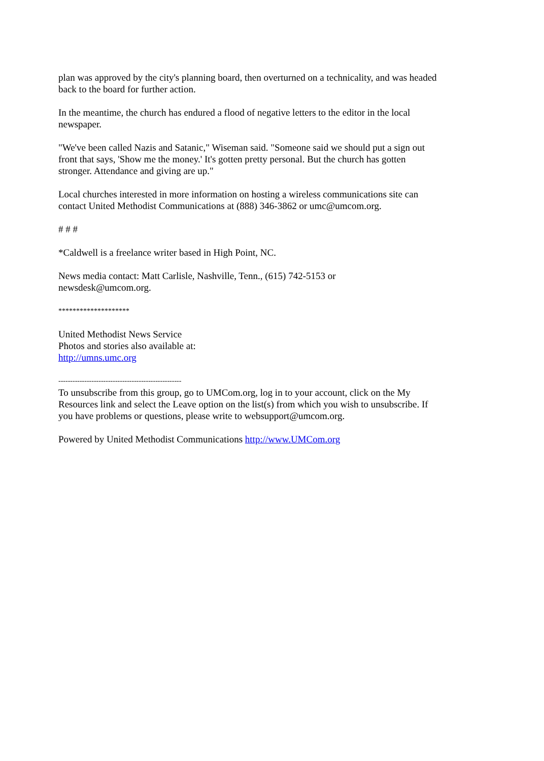plan was approved by the city's planning board, then overturned on a technicality, and was headed back to the board for further action.
In the meantime, the church has endured a flood of negative letters to the editor in the local newspaper.
"We've been called Nazis and Satanic," Wiseman said. "Someone said we should put a sign out front that says, 'Show me the money.' It's gotten pretty personal. But the church has gotten stronger. Attendance and giving are up."
Local churches interested in more information on hosting a wireless communications site can contact United Methodist Communications at (888) 346-3862 or umc@umcom.org.
# # #
*Caldwell is a freelance writer based in High Point, NC.
News media contact: Matt Carlisle, Nashville, Tenn., (615) 742-5153 or
newsdesk@umcom.org.
********************
United Methodist News Service
Photos and stories also available at:
http://umns.umc.org
----------------------------------------------------
To unsubscribe from this group, go to UMCom.org, log in to your account, click on the My Resources link and select the Leave option on the list(s) from which you wish to unsubscribe. If you have problems or questions, please write to websupport@umcom.org.
Powered by United Methodist Communications http://www.UMCom.org